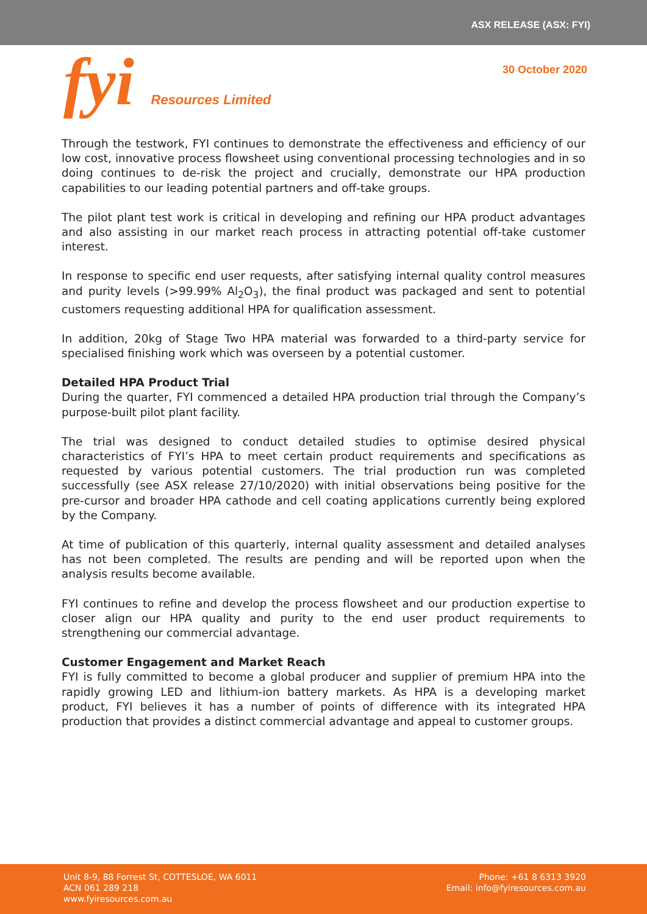ASX RELEASE (ASX: FYI)
fyi Resources Limited
30 October 2020
Through the testwork, FYI continues to demonstrate the effectiveness and efficiency of our low cost, innovative process flowsheet using conventional processing technologies and in so doing continues to de-risk the project and crucially, demonstrate our HPA production capabilities to our leading potential partners and off-take groups.
The pilot plant test work is critical in developing and refining our HPA product advantages and also assisting in our market reach process in attracting potential off-take customer interest.
In response to specific end user requests, after satisfying internal quality control measures and purity levels (>99.99% Al<sub>2</sub>O<sub>3</sub>), the final product was packaged and sent to potential customers requesting additional HPA for qualification assessment.
In addition, 20kg of Stage Two HPA material was forwarded to a third-party service for specialised finishing work which was overseen by a potential customer.
Detailed HPA Product Trial
During the quarter, FYI commenced a detailed HPA production trial through the Company’s purpose-built pilot plant facility.
The trial was designed to conduct detailed studies to optimise desired physical characteristics of FYI’s HPA to meet certain product requirements and specifications as requested by various potential customers. The trial production run was completed successfully (see ASX release 27/10/2020) with initial observations being positive for the pre-cursor and broader HPA cathode and cell coating applications currently being explored by the Company.
At time of publication of this quarterly, internal quality assessment and detailed analyses has not been completed. The results are pending and will be reported upon when the analysis results become available.
FYI continues to refine and develop the process flowsheet and our production expertise to closer align our HPA quality and purity to the end user product requirements to strengthening our commercial advantage.
Customer Engagement and Market Reach
FYI is fully committed to become a global producer and supplier of premium HPA into the rapidly growing LED and lithium-ion battery markets. As HPA is a developing market product, FYI believes it has a number of points of difference with its integrated HPA production that provides a distinct commercial advantage and appeal to customer groups.
Unit 8-9, 88 Forrest St, COTTESLOE, WA 6011
ACN 061 289 218
www.fyiresources.com.au
Phone: +61 8 6313 3920
Email: info@fyiresources.com.au